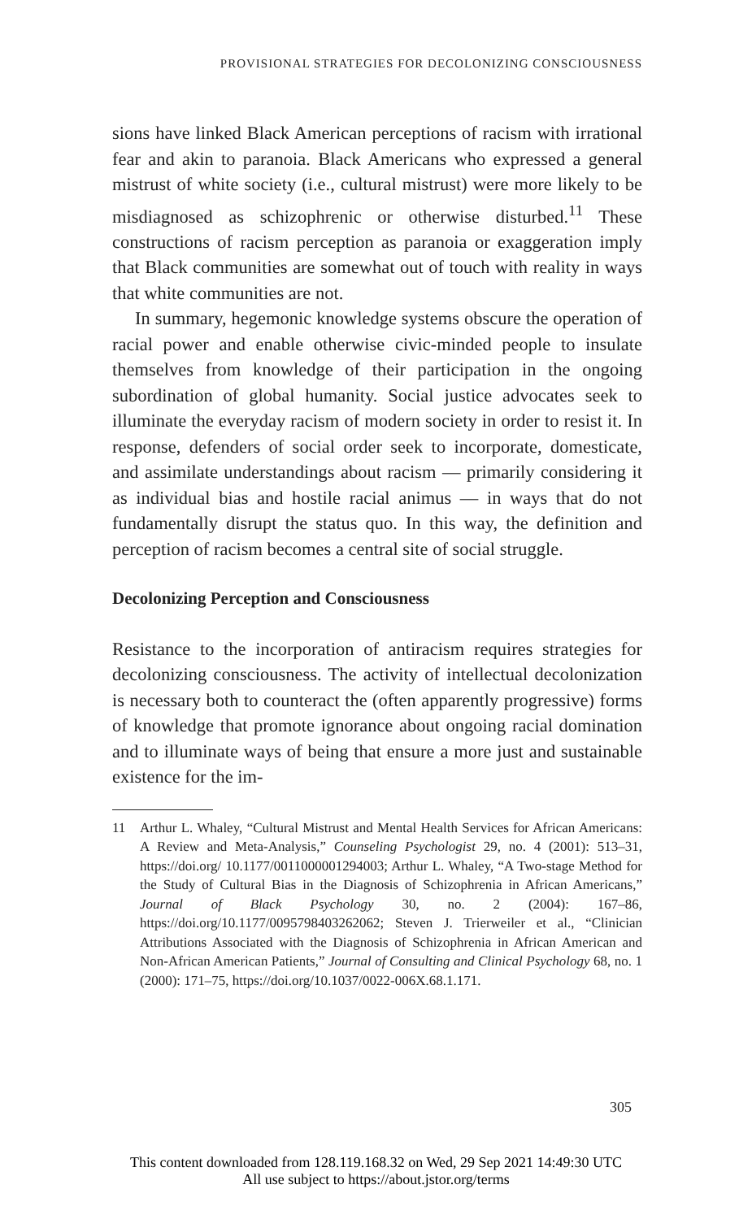PROVISIONAL STRATEGIES FOR DECOLONIZING CONSCIOUSNESS
sions have linked Black American perceptions of racism with irrational fear and akin to paranoia. Black Americans who expressed a general mistrust of white society (i.e., cultural mistrust) were more likely to be misdiagnosed as schizophrenic or otherwise disturbed.<sup>11</sup> These constructions of racism perception as paranoia or exaggeration imply that Black communities are somewhat out of touch with reality in ways that white communities are not.
In summary, hegemonic knowledge systems obscure the operation of racial power and enable otherwise civic-minded people to insulate themselves from knowledge of their participation in the ongoing subordination of global humanity. Social justice advocates seek to illuminate the everyday racism of modern society in order to resist it. In response, defenders of social order seek to incorporate, domesticate, and assimilate understandings about racism — primarily considering it as individual bias and hostile racial animus — in ways that do not fundamentally disrupt the status quo. In this way, the definition and perception of racism becomes a central site of social struggle.
Decolonizing Perception and Consciousness
Resistance to the incorporation of antiracism requires strategies for decolonizing consciousness. The activity of intellectual decolonization is necessary both to counteract the (often apparently progressive) forms of knowledge that promote ignorance about ongoing racial domination and to illuminate ways of being that ensure a more just and sustainable existence for the im-
11 Arthur L. Whaley, “Cultural Mistrust and Mental Health Services for African Americans: A Review and Meta-Analysis,” Counseling Psychologist 29, no. 4 (2001): 513–31, https://doi.org/ 10.1177/0011000001294003; Arthur L. Whaley, “A Two-stage Method for the Study of Cultural Bias in the Diagnosis of Schizophrenia in African Americans,” Journal of Black Psychology 30, no. 2 (2004): 167–86, https://doi.org/10.1177/0095798403262062; Steven J. Trierweiler et al., “Clinician Attributions Associated with the Diagnosis of Schizophrenia in African American and Non-African American Patients,” Journal of Consulting and Clinical Psychology 68, no. 1 (2000): 171–75, https://doi.org/10.1037/0022-006X.68.1.171.
305
This content downloaded from 128.119.168.32 on Wed, 29 Sep 2021 14:49:30 UTC
All use subject to https://about.jstor.org/terms